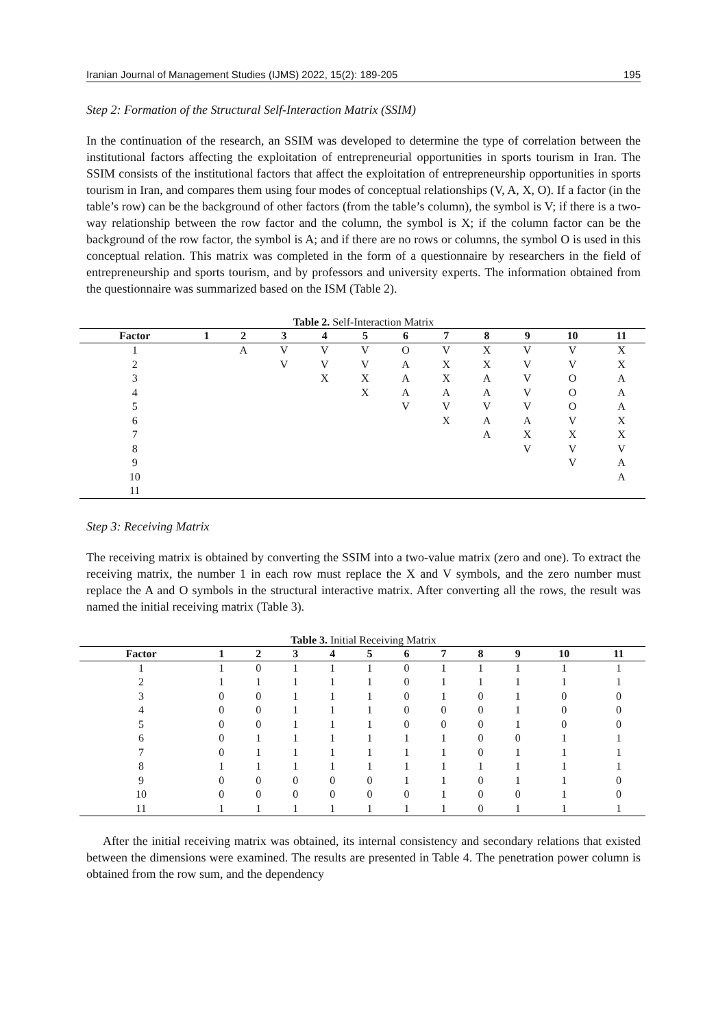Iranian Journal of Management Studies (IJMS) 2022, 15(2): 189-205 195
Step 2: Formation of the Structural Self-Interaction Matrix (SSIM)
In the continuation of the research, an SSIM was developed to determine the type of correlation between the institutional factors affecting the exploitation of entrepreneurial opportunities in sports tourism in Iran. The SSIM consists of the institutional factors that affect the exploitation of entrepreneurship opportunities in sports tourism in Iran, and compares them using four modes of conceptual relationships (V, A, X, O). If a factor (in the table’s row) can be the background of other factors (from the table’s column), the symbol is V; if there is a two-way relationship between the row factor and the column, the symbol is X; if the column factor can be the background of the row factor, the symbol is A; and if there are no rows or columns, the symbol O is used in this conceptual relation. This matrix was completed in the form of a questionnaire by researchers in the field of entrepreneurship and sports tourism, and by professors and university experts. The information obtained from the questionnaire was summarized based on the ISM (Table 2).
Table 2. Self-Interaction Matrix
| Factor | 1 | 2 | 3 | 4 | 5 | 6 | 7 | 8 | 9 | 10 | 11 |
| --- | --- | --- | --- | --- | --- | --- | --- | --- | --- | --- | --- |
| 1 | | A | V | V | V | O | V | X | V | V | X |
| 2 | | | V | V | V | A | X | X | V | V | X |
| 3 | | | | X | X | A | X | A | V | O | A |
| 4 | | | | | X | A | A | A | V | O | A |
| 5 | | | | | | V | V | V | V | O | A |
| 6 | | | | | | | X | A | A | V | X |
| 7 | | | | | | | | A | X | X | X |
| 8 | | | | | | | | | V | V | V |
| 9 | | | | | | | | | | V | A |
| 10 | | | | | | | | | | | A |
| 11 | | | | | | | | | | | |
Step 3: Receiving Matrix
The receiving matrix is obtained by converting the SSIM into a two-value matrix (zero and one). To extract the receiving matrix, the number 1 in each row must replace the X and V symbols, and the zero number must replace the A and O symbols in the structural interactive matrix. After converting all the rows, the result was named the initial receiving matrix (Table 3).
Table 3. Initial Receiving Matrix
| Factor | 1 | 2 | 3 | 4 | 5 | 6 | 7 | 8 | 9 | 10 | 11 |
| --- | --- | --- | --- | --- | --- | --- | --- | --- | --- | --- | --- |
| 1 | 1 | 0 | 1 | 1 | 1 | 0 | 1 | 1 | 1 | 1 | 1 |
| 2 | 1 | 1 | 1 | 1 | 1 | 0 | 1 | 1 | 1 | 1 | 1 |
| 3 | 0 | 0 | 1 | 1 | 1 | 0 | 1 | 0 | 1 | 0 | 0 |
| 4 | 0 | 0 | 1 | 1 | 1 | 0 | 0 | 0 | 1 | 0 | 0 |
| 5 | 0 | 0 | 1 | 1 | 1 | 0 | 0 | 0 | 1 | 0 | 0 |
| 6 | 0 | 1 | 1 | 1 | 1 | 1 | 1 | 0 | 0 | 1 | 1 |
| 7 | 0 | 1 | 1 | 1 | 1 | 1 | 1 | 0 | 1 | 1 | 1 |
| 8 | 1 | 1 | 1 | 1 | 1 | 1 | 1 | 1 | 1 | 1 | 1 |
| 9 | 0 | 0 | 0 | 0 | 0 | 1 | 1 | 0 | 1 | 1 | 0 |
| 10 | 0 | 0 | 0 | 0 | 0 | 0 | 1 | 0 | 0 | 1 | 0 |
| 11 | 1 | 1 | 1 | 1 | 1 | 1 | 1 | 0 | 1 | 1 | 1 |
After the initial receiving matrix was obtained, its internal consistency and secondary relations that existed between the dimensions were examined. The results are presented in Table 4. The penetration power column is obtained from the row sum, and the dependency